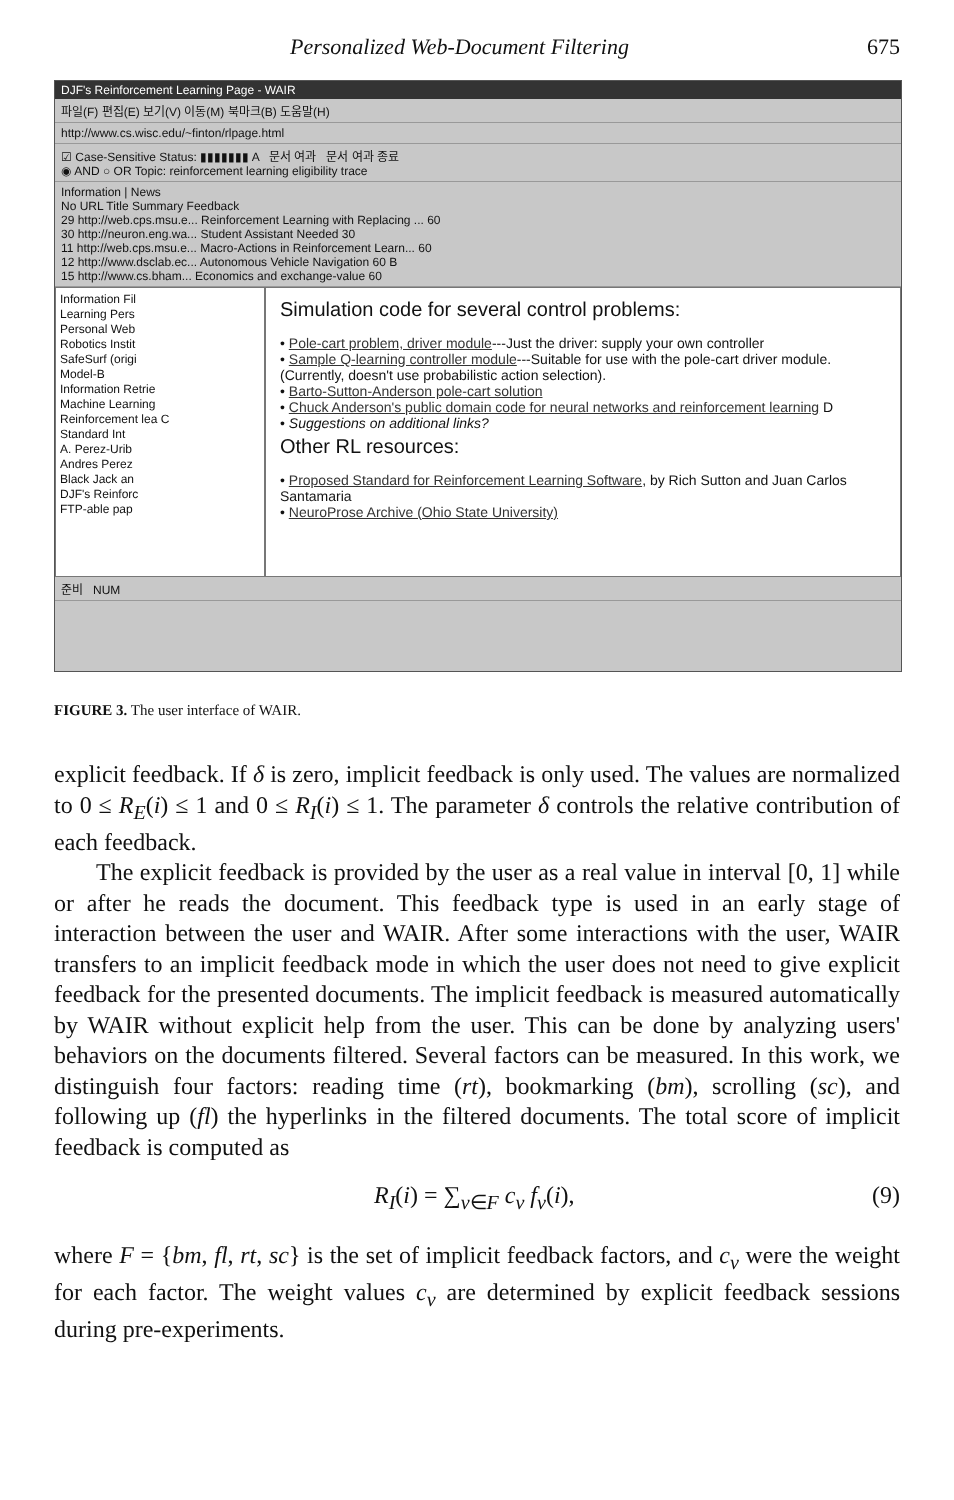Personalized Web-Document Filtering 675
DJF's Reinforcement Learning Page - WAIR
파일(F) 편집(E) 보기(V) 이동(M) 북마크(B) 도움말(H)
http://www.cs.wisc.edu/~finton/rlpage.html
☑ Case-Sensitive Status: ▮▮▮▮▮▮▮ A 문서 여과 문서 여과 종료
◉ AND ○ OR Topic: reinforcement learning eligibility trace
Information | News
No URL Title Summary Feedback
29 http://web.cps.msu.e... Reinforcement Learning with Replacing ... 60
30 http://neuron.eng.wa... Student Assistant Needed 30
11 http://web.cps.msu.e... Macro-Actions in Reinforcement Learn... 60
12 http://www.dsclab.ec... Autonomous Vehicle Navigation 60 B
15 http://www.cs.bham... Economics and exchange-value 60
Information Fil
Learning Pers
Personal Web
Robotics Instit
SafeSurf (origi
Model-B
Information Retrie
Machine Learning
Reinforcement lea C
Standard Int
A. Perez-Urib
Andres Perez
Black Jack an
DJF's Reinforc
FTP-able pap
Simulation code for several control problems:
• Pole-cart problem, driver module---Just the driver: supply your own controller
• Sample Q-learning controller module---Suitable for use with the pole-cart driver module. (Currently, doesn't use probabilistic action selection).
• Barto-Sutton-Anderson pole-cart solution
• Chuck Anderson's public domain code for neural networks and reinforcement learning D
• Suggestions on additional links?
Other RL resources:
• Proposed Standard for Reinforcement Learning Software, by Rich Sutton and Juan Carlos Santamaria
• NeuroProse Archive (Ohio State University)
준비 NUM
FIGURE 3. The user interface of WAIR.
explicit feedback. If δ is zero, implicit feedback is only used. The values are normalized to 0 ≤ R<sub>E</sub>(i) ≤ 1 and 0 ≤ R<sub>I</sub>(i) ≤ 1. The parameter δ controls the relative contribution of each feedback.
The explicit feedback is provided by the user as a real value in interval [0, 1] while or after he reads the document. This feedback type is used in an early stage of interaction between the user and WAIR. After some interactions with the user, WAIR transfers to an implicit feedback mode in which the user does not need to give explicit feedback for the presented documents. The implicit feedback is measured automatically by WAIR without explicit help from the user. This can be done by analyzing users' behaviors on the documents filtered. Several factors can be measured. In this work, we distinguish four factors: reading time (rt), bookmarking (bm), scrolling (sc), and following up (fl) the hyperlinks in the filtered documents. The total score of implicit feedback is computed as
R<sub>I</sub>(i) = ∑<sub>v∈F</sub> c<sub>v</sub> f<sub>v</sub>(i), (9)
where F = {bm, fl, rt, sc} is the set of implicit feedback factors, and c<sub>v</sub> were the weight for each factor. The weight values c<sub>v</sub> are determined by explicit feedback sessions during pre-experiments.